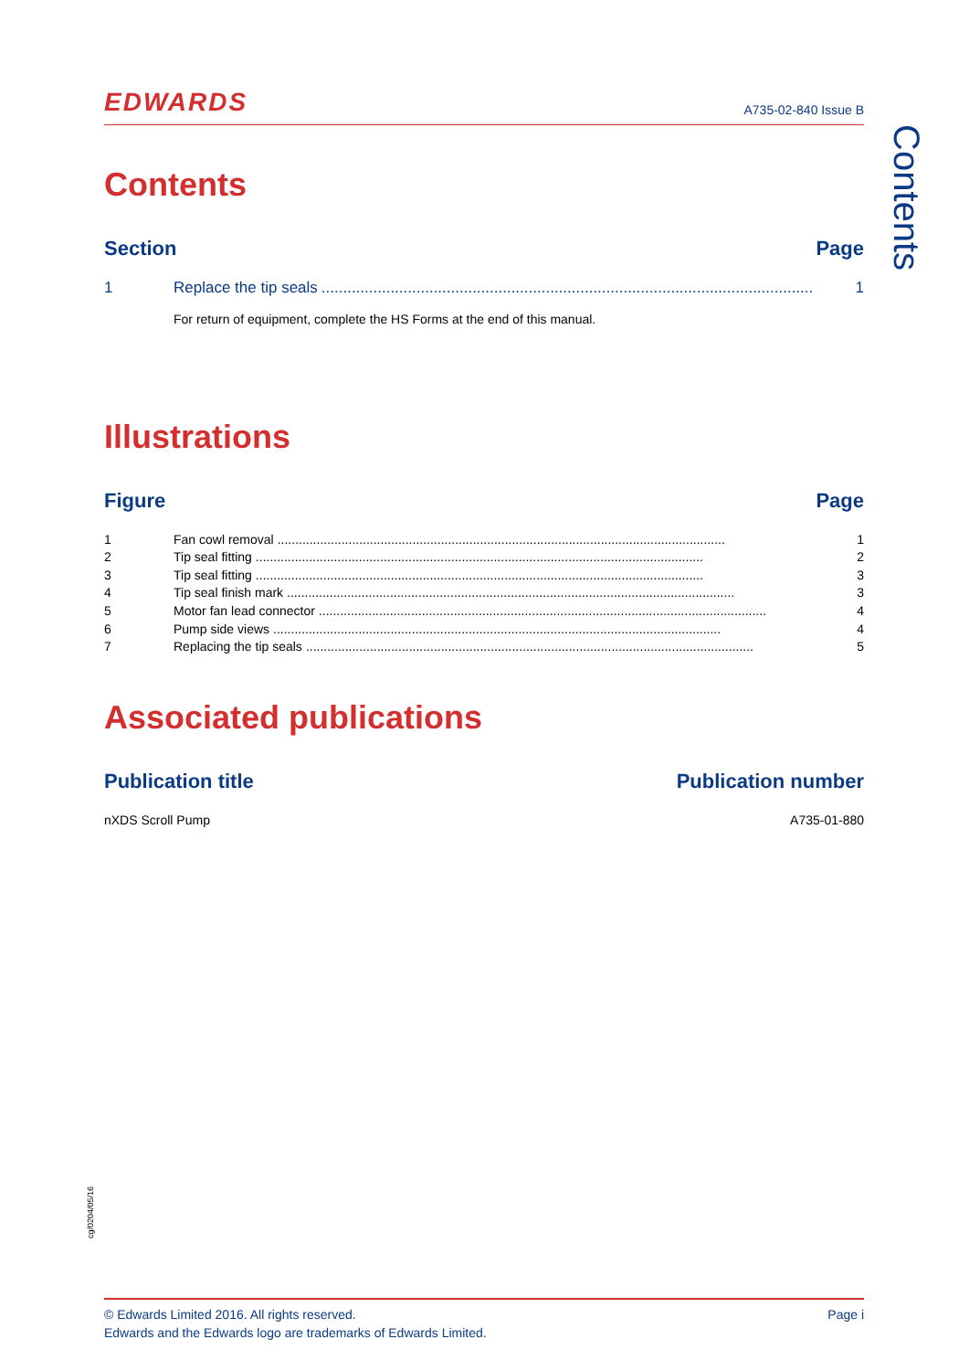EDWARDS A735-02-840 Issue B
Contents
Section Page
1 Replace the tip seals.................................................................................................................. 1
For return of equipment, complete the HS Forms at the end of this manual.
Illustrations
Figure Page
1 Fan cowl removal.............................................................................................................................. 1
2 Tip seal fitting.............................................................................................................................. 2
3 Tip seal fitting.............................................................................................................................. 3
4 Tip seal finish mark.............................................................................................................................. 3
5 Motor fan lead connector.............................................................................................................................. 4
6 Pump side views.............................................................................................................................. 4
7 Replacing the tip seals.............................................................................................................................. 5
Associated publications
Publication title Publication number
nXDS Scroll Pump A735-01-880
Contents
cg/0204/05/16
© Edwards Limited 2016. All rights reserved.
Edwards and the Edwards logo are trademarks of Edwards Limited.
Page i